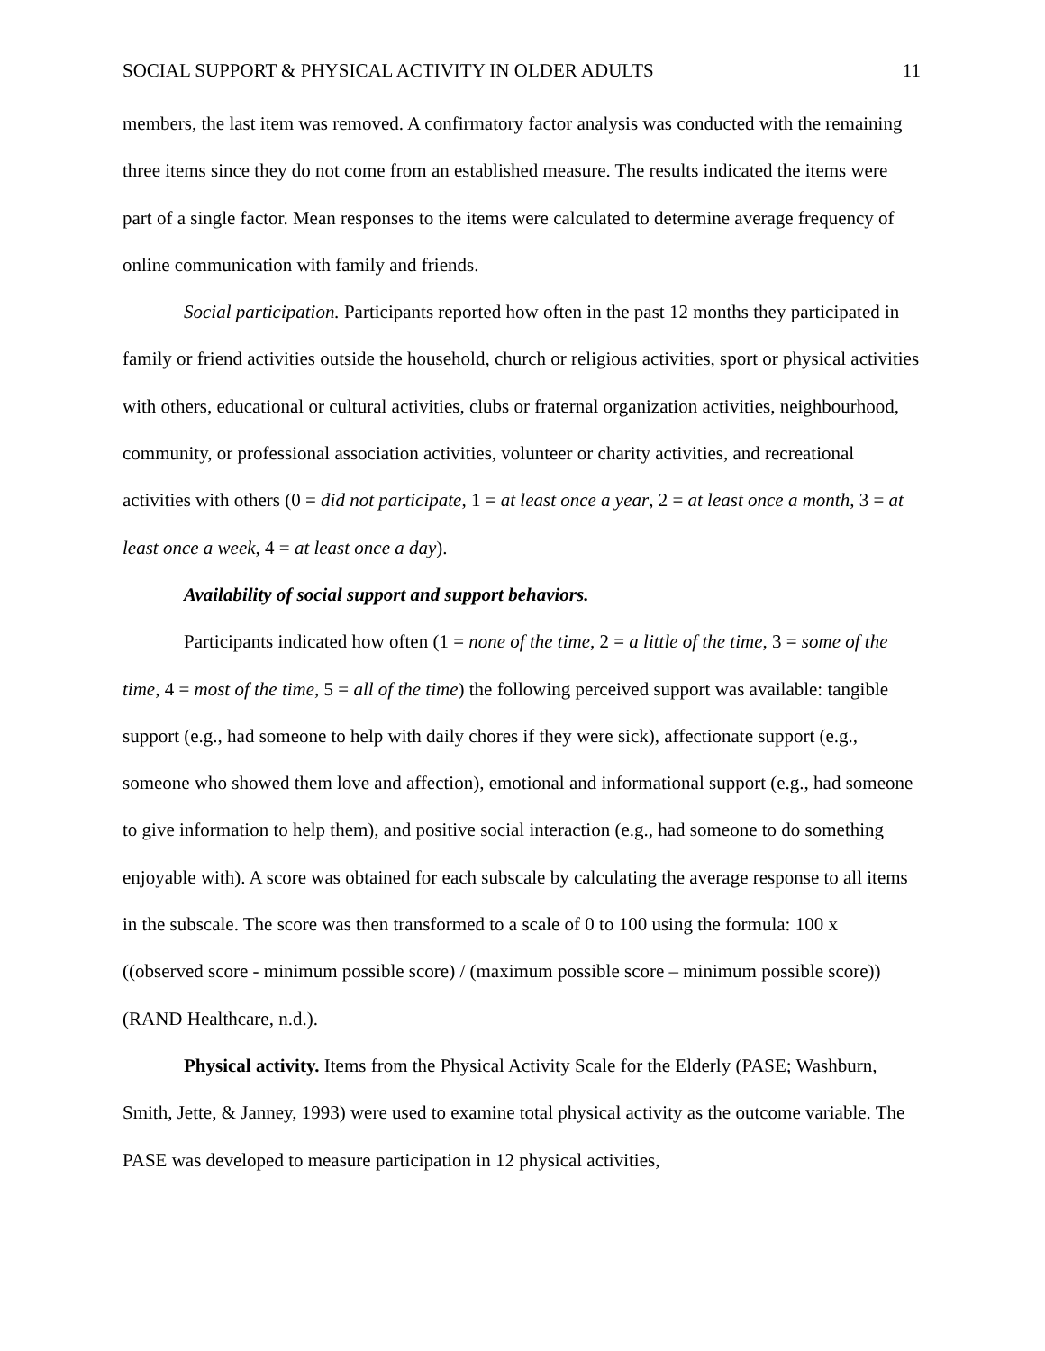SOCIAL SUPPORT & PHYSICAL ACTIVITY IN OLDER ADULTS 11
members, the last item was removed. A confirmatory factor analysis was conducted with the remaining three items since they do not come from an established measure. The results indicated the items were part of a single factor. Mean responses to the items were calculated to determine average frequency of online communication with family and friends.
Social participation. Participants reported how often in the past 12 months they participated in family or friend activities outside the household, church or religious activities, sport or physical activities with others, educational or cultural activities, clubs or fraternal organization activities, neighbourhood, community, or professional association activities, volunteer or charity activities, and recreational activities with others (0 = did not participate, 1 = at least once a year, 2 = at least once a month, 3 = at least once a week, 4 = at least once a day).
Availability of social support and support behaviors.
Participants indicated how often (1 = none of the time, 2 = a little of the time, 3 = some of the time, 4 = most of the time, 5 = all of the time) the following perceived support was available: tangible support (e.g., had someone to help with daily chores if they were sick), affectionate support (e.g., someone who showed them love and affection), emotional and informational support (e.g., had someone to give information to help them), and positive social interaction (e.g., had someone to do something enjoyable with). A score was obtained for each subscale by calculating the average response to all items in the subscale. The score was then transformed to a scale of 0 to 100 using the formula: 100 x ((observed score - minimum possible score) / (maximum possible score – minimum possible score)) (RAND Healthcare, n.d.).
Physical activity. Items from the Physical Activity Scale for the Elderly (PASE; Washburn, Smith, Jette, & Janney, 1993) were used to examine total physical activity as the outcome variable. The PASE was developed to measure participation in 12 physical activities,